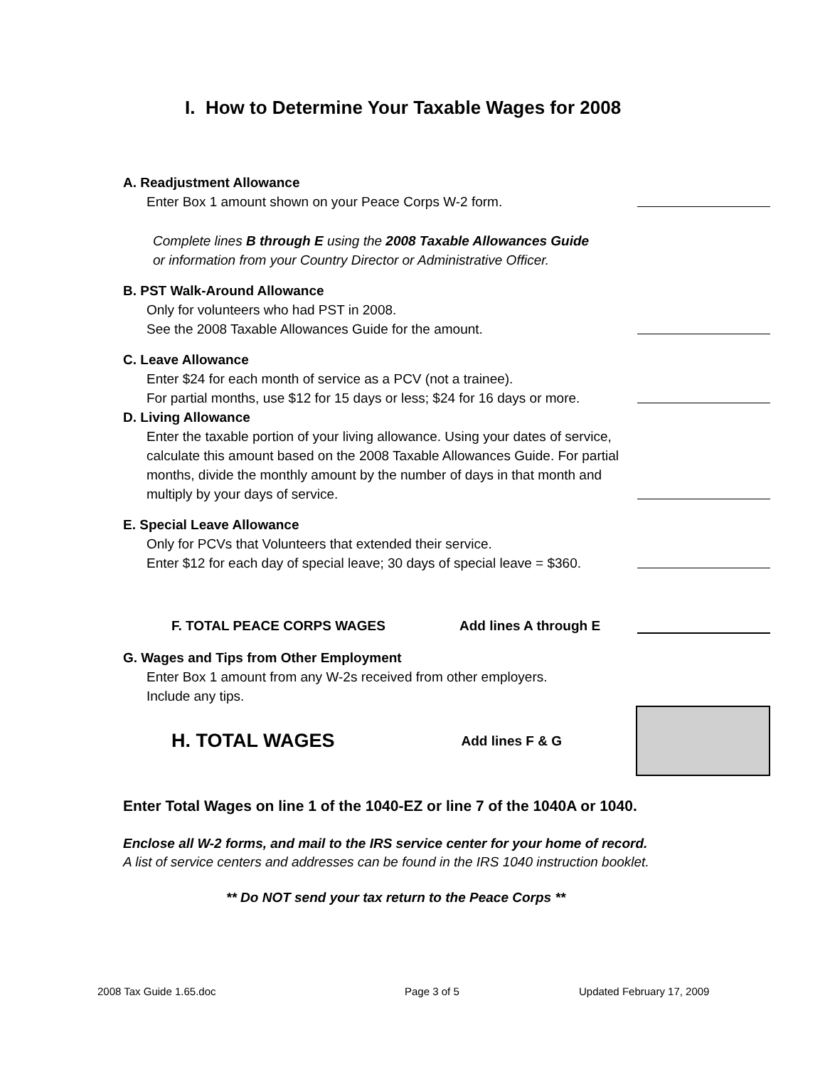I. How to Determine Your Taxable Wages for 2008
A. Readjustment Allowance
Enter Box 1 amount shown on your Peace Corps W-2 form.
Complete lines B through E using the 2008 Taxable Allowances Guide
or information from your Country Director or Administrative Officer.
B. PST Walk-Around Allowance
Only for volunteers who had PST in 2008.
See the 2008 Taxable Allowances Guide for the amount.
C. Leave Allowance
Enter $24 for each month of service as a PCV (not a trainee).
For partial months, use $12 for 15 days or less; $24 for 16 days or more.
D. Living Allowance
Enter the taxable portion of your living allowance. Using your dates of service, calculate this amount based on the 2008 Taxable Allowances Guide. For partial months, divide the monthly amount by the number of days in that month and multiply by your days of service.
E. Special Leave Allowance
Only for PCVs that Volunteers that extended their service.
Enter $12 for each day of special leave; 30 days of special leave = $360.
F. TOTAL PEACE CORPS WAGES
Add lines A through E
G. Wages and Tips from Other Employment
Enter Box 1 amount from any W-2s received from other employers.
Include any tips.
H. TOTAL WAGES
Add lines F & G
Enter Total Wages on line 1 of the 1040-EZ or line 7 of the 1040A or 1040.
Enclose all W-2 forms, and mail to the IRS service center for your home of record.
A list of service centers and addresses can be found in the IRS 1040 instruction booklet.
** Do NOT send your tax return to the Peace Corps **
2008 Tax Guide 1.65.doc Page 3 of 5 Updated February 17, 2009